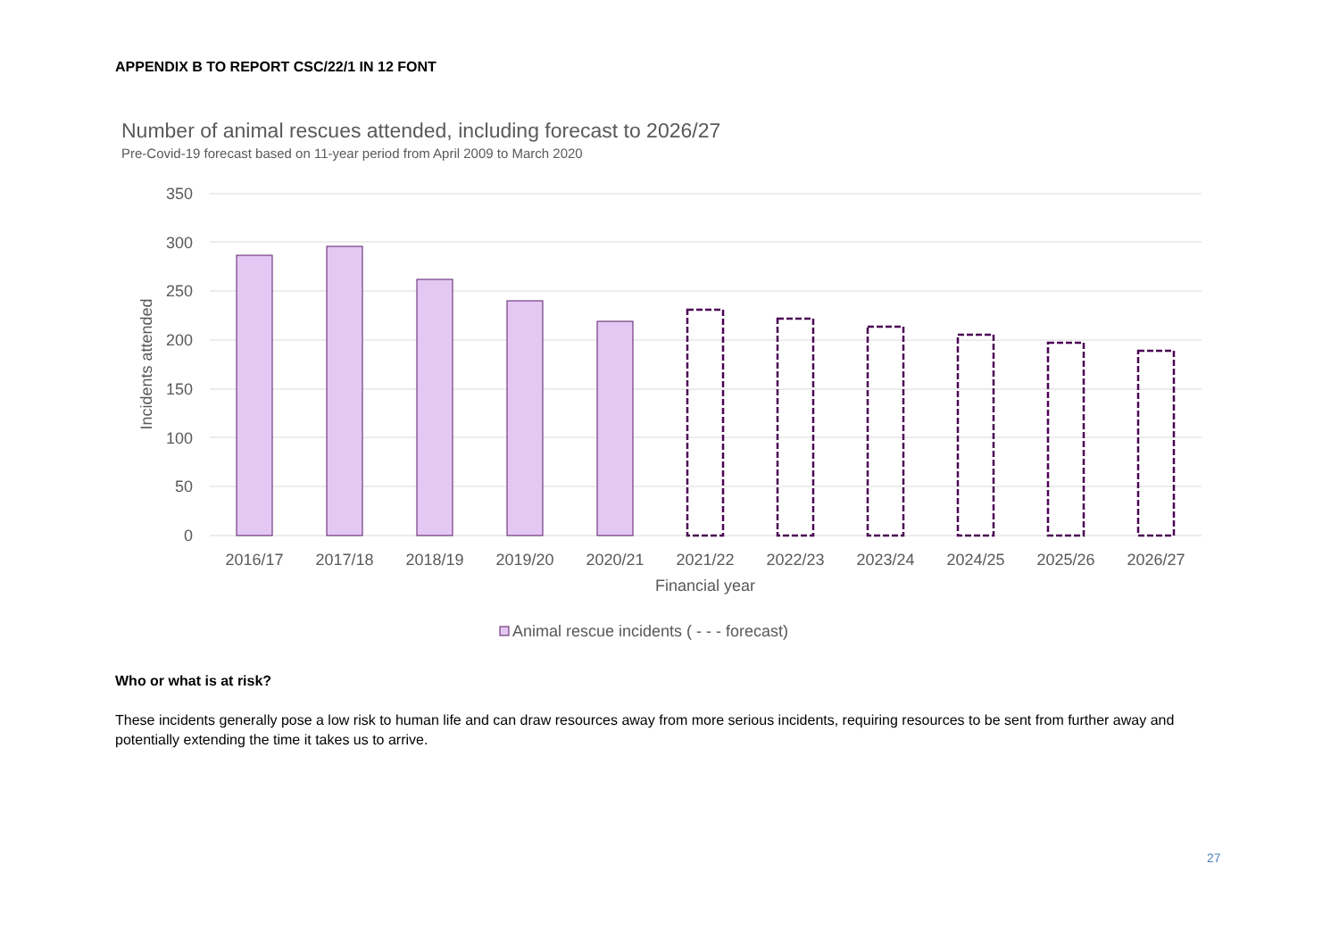APPENDIX B TO REPORT CSC/22/1 IN 12 FONT
Number of animal rescues attended, including forecast to 2026/27
Pre-Covid-19 forecast based on 11-year period from April 2009 to March 2020
350
300
250
200
150
100
50
0
Incidents attended
2016/17
2017/18
2018/19
2019/20
2020/21
2021/22
2022/23
2023/24
2024/25
2025/26
2026/27
Financial year
Animal rescue incidents ( - - - forecast)
Who or what is at risk?
These incidents generally pose a low risk to human life and can draw resources away from more serious incidents, requiring resources to be sent from further away and potentially extending the time it takes us to arrive.
27